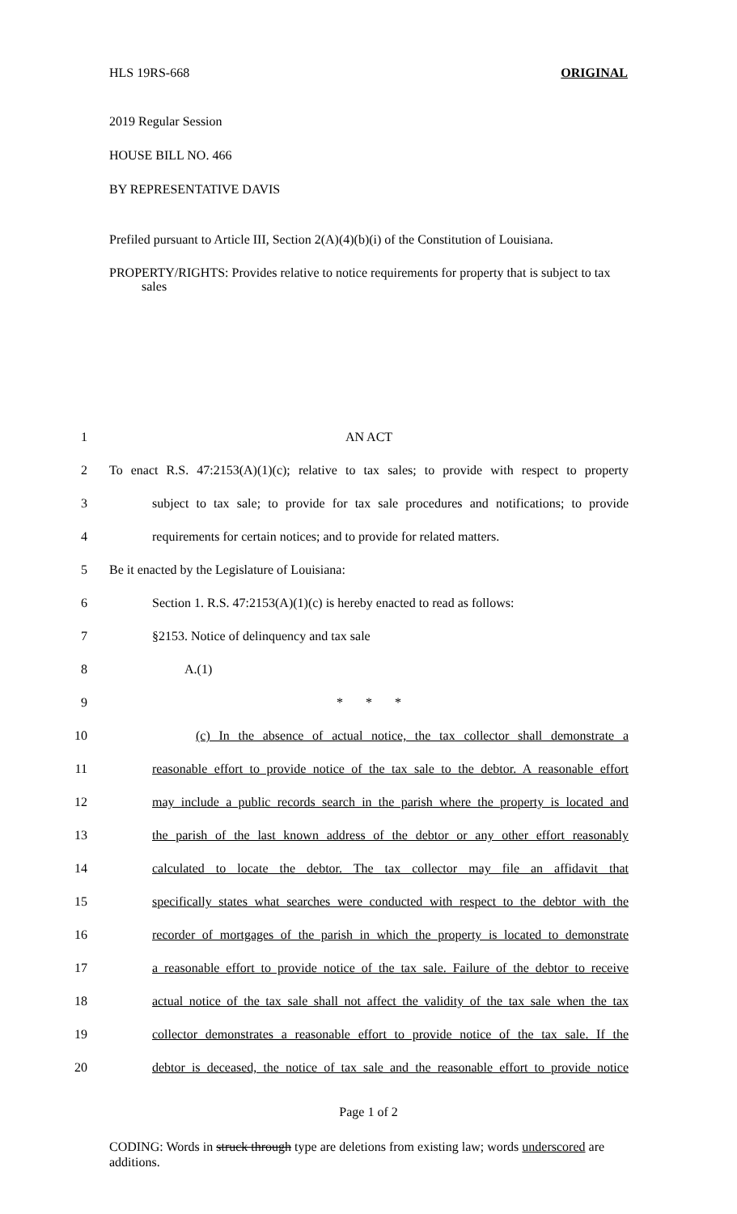HLS 19RS-668 ORIGINAL
2019 Regular Session
HOUSE BILL NO. 466
BY REPRESENTATIVE DAVIS
Prefiled pursuant to Article III, Section 2(A)(4)(b)(i) of the Constitution of Louisiana.
PROPERTY/RIGHTS: Provides relative to notice requirements for property that is subject to tax sales
1 AN ACT
2 To enact R.S. 47:2153(A)(1)(c); relative to tax sales; to provide with respect to property
3 subject to tax sale; to provide for tax sale procedures and notifications; to provide
4 requirements for certain notices; and to provide for related matters.
5 Be it enacted by the Legislature of Louisiana:
6 Section 1. R.S. 47:2153(A)(1)(c) is hereby enacted to read as follows:
7 §2153. Notice of delinquency and tax sale
8 A.(1)
9 * * *
10 (c) In the absence of actual notice, the tax collector shall demonstrate a
11 reasonable effort to provide notice of the tax sale to the debtor. A reasonable effort
12 may include a public records search in the parish where the property is located and
13 the parish of the last known address of the debtor or any other effort reasonably
14 calculated to locate the debtor. The tax collector may file an affidavit that
15 specifically states what searches were conducted with respect to the debtor with the
16 recorder of mortgages of the parish in which the property is located to demonstrate
17 a reasonable effort to provide notice of the tax sale. Failure of the debtor to receive
18 actual notice of the tax sale shall not affect the validity of the tax sale when the tax
19 collector demonstrates a reasonable effort to provide notice of the tax sale. If the
20 debtor is deceased, the notice of tax sale and the reasonable effort to provide notice
Page 1 of 2
CODING: Words in struck through type are deletions from existing law; words underscored are additions.